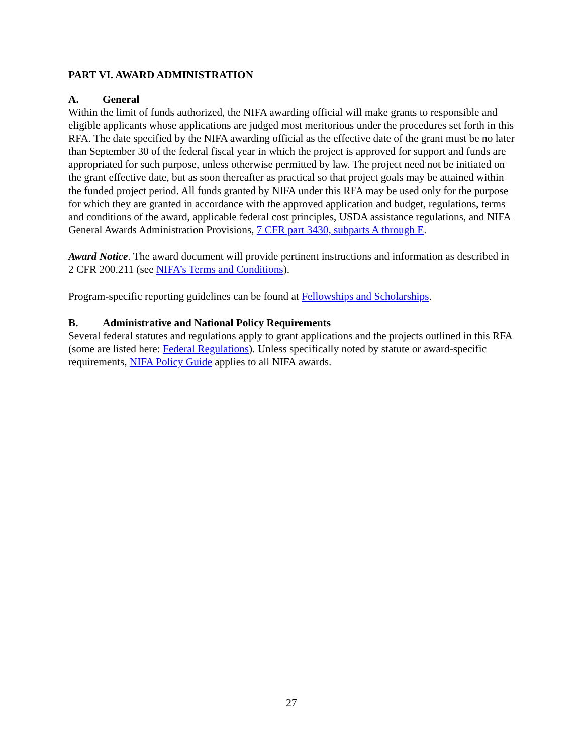PART VI. AWARD ADMINISTRATION
A. General
Within the limit of funds authorized, the NIFA awarding official will make grants to responsible and eligible applicants whose applications are judged most meritorious under the procedures set forth in this RFA. The date specified by the NIFA awarding official as the effective date of the grant must be no later than September 30 of the federal fiscal year in which the project is approved for support and funds are appropriated for such purpose, unless otherwise permitted by law. The project need not be initiated on the grant effective date, but as soon thereafter as practical so that project goals may be attained within the funded project period. All funds granted by NIFA under this RFA may be used only for the purpose for which they are granted in accordance with the approved application and budget, regulations, terms and conditions of the award, applicable federal cost principles, USDA assistance regulations, and NIFA General Awards Administration Provisions, 7 CFR part 3430, subparts A through E.
Award Notice. The award document will provide pertinent instructions and information as described in 2 CFR 200.211 (see NIFA’s Terms and Conditions).
Program-specific reporting guidelines can be found at Fellowships and Scholarships.
B. Administrative and National Policy Requirements
Several federal statutes and regulations apply to grant applications and the projects outlined in this RFA (some are listed here: Federal Regulations). Unless specifically noted by statute or award-specific requirements, NIFA Policy Guide applies to all NIFA awards.
27